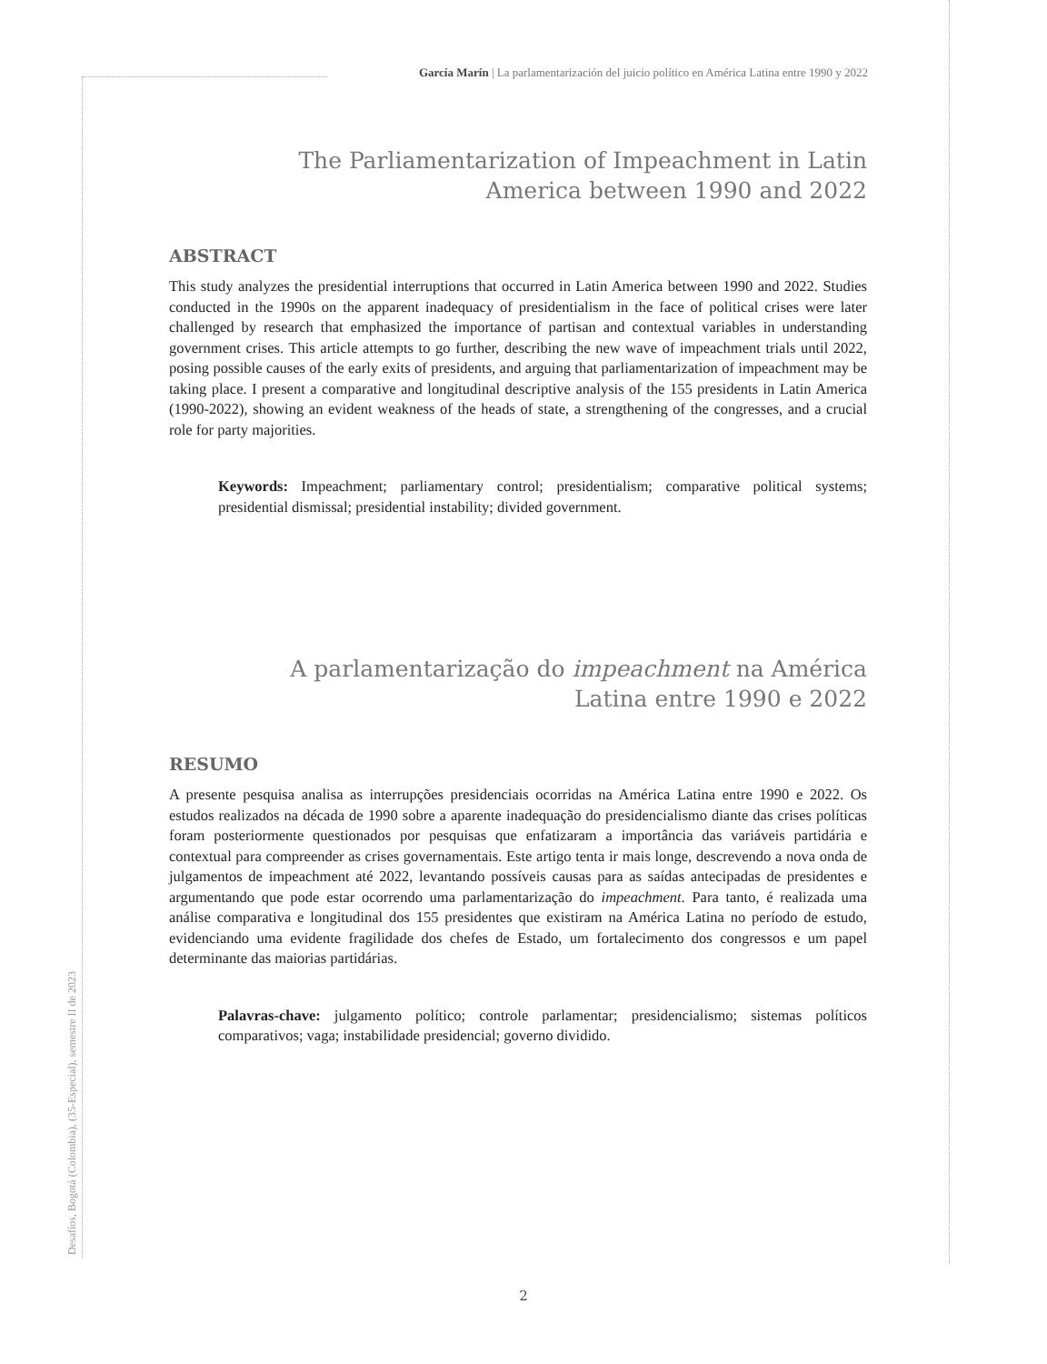García Marín | La parlamentarización del juicio político en América Latina entre 1990 y 2022
The Parliamentarization of Impeachment in Latin
America between 1990 and 2022
ABSTRACT
This study analyzes the presidential interruptions that occurred in Latin America between 1990 and 2022. Studies conducted in the 1990s on the apparent inadequacy of presidentialism in the face of political crises were later challenged by research that emphasized the importance of partisan and contextual variables in understanding government crises. This article attempts to go further, describing the new wave of impeachment trials until 2022, posing possible causes of the early exits of presidents, and arguing that parliamentarization of impeachment may be taking place. I present a comparative and longitudinal descriptive analysis of the 155 presidents in Latin America (1990-2022), showing an evident weakness of the heads of state, a strengthening of the congresses, and a crucial role for party majorities.
Keywords: Impeachment; parliamentary control; presidentialism; comparative political systems; presidential dismissal; presidential instability; divided government.
A parlamentarização do impeachment na América
Latina entre 1990 e 2022
RESUMO
A presente pesquisa analisa as interrupções presidenciais ocorridas na América Latina entre 1990 e 2022. Os estudos realizados na década de 1990 sobre a aparente inadequação do presidencialismo diante das crises políticas foram posteriormente questionados por pesquisas que enfatizaram a importância das variáveis partidária e contextual para compreender as crises governamentais. Este artigo tenta ir mais longe, descrevendo a nova onda de julgamentos de impeachment até 2022, levantando possíveis causas para as saídas antecipadas de presidentes e argumentando que pode estar ocorrendo uma parlamentarização do impeachment. Para tanto, é realizada uma análise comparativa e longitudinal dos 155 presidentes que existiram na América Latina no período de estudo, evidenciando uma evidente fragilidade dos chefes de Estado, um fortalecimento dos congressos e um papel determinante das maiorias partidárias.
Palavras-chave: julgamento político; controle parlamentar; presidencialismo; sistemas políticos comparativos; vaga; instabilidade presidencial; governo dividido.
Desafíos, Bogotá (Colombia), (35-Especial), semestre II de 2023
2